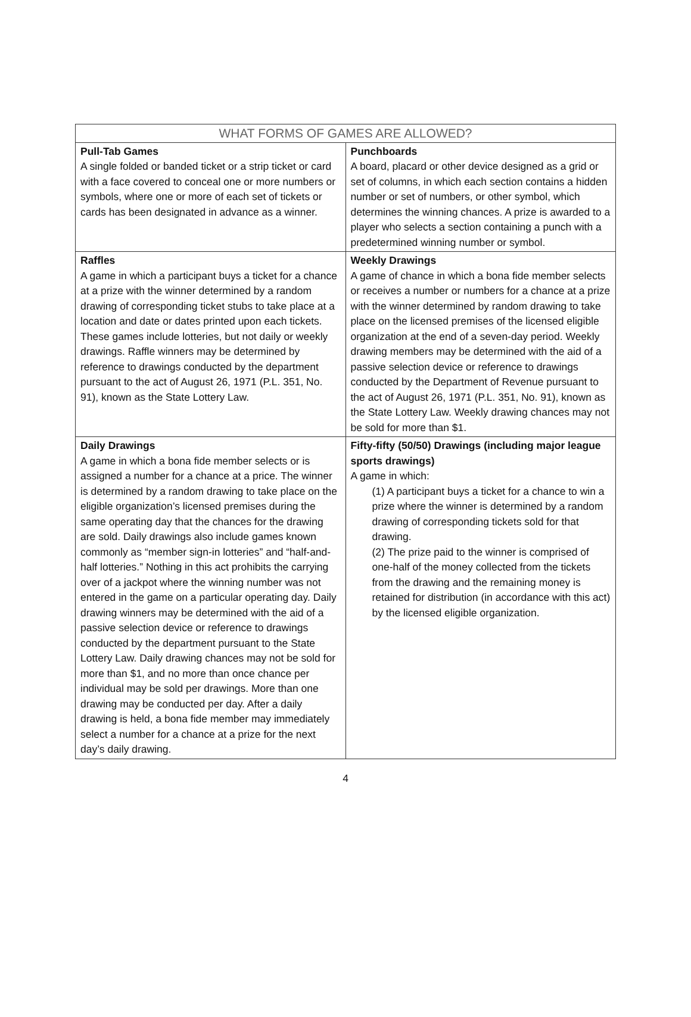| WHAT FORMS OF GAMES ARE ALLOWED? | |
| --- | --- |
| Pull-Tab Games A single folded or banded ticket or a strip ticket or card with a face covered to conceal one or more numbers or symbols, where one or more of each set of tickets or cards has been designated in advance as a winner. | Punchboards A board, placard or other device designed as a grid or set of columns, in which each section contains a hidden number or set of numbers, or other symbol, which determines the winning chances. A prize is awarded to a player who selects a section containing a punch with a predetermined winning number or symbol. |
| Raffles A game in which a participant buys a ticket for a chance at a prize with the winner determined by a random drawing of corresponding ticket stubs to take place at a location and date or dates printed upon each tickets. These games include lotteries, but not daily or weekly drawings. Raffle winners may be determined by reference to drawings conducted by the department pursuant to the act of August 26, 1971 (P.L. 351, No. 91), known as the State Lottery Law. | Weekly Drawings A game of chance in which a bona fide member selects or receives a number or numbers for a chance at a prize with the winner determined by random drawing to take place on the licensed premises of the licensed eligible organization at the end of a seven-day period. Weekly drawing members may be determined with the aid of a passive selection device or reference to drawings conducted by the Department of Revenue pursuant to the act of August 26, 1971 (P.L. 351, No. 91), known as the State Lottery Law. Weekly drawing chances may not be sold for more than $1. |
| Daily Drawings A game in which a bona fide member selects or is assigned a number for a chance at a price. The winner is determined by a random drawing to take place on the eligible organization’s licensed premises during the same operating day that the chances for the drawing are sold. Daily drawings also include games known commonly as “member sign-in lotteries” and “half-and-half lotteries.” Nothing in this act prohibits the carrying over of a jackpot where the winning number was not entered in the game on a particular operating day. Daily drawing winners may be determined with the aid of a passive selection device or reference to drawings conducted by the department pursuant to the State Lottery Law. Daily drawing chances may not be sold for more than $1, and no more than once chance per individual may be sold per drawings. More than one drawing may be conducted per day. After a daily drawing is held, a bona fide member may immediately select a number for a chance at a prize for the next day’s daily drawing. | Fifty-fifty (50/50) Drawings (including major league sports drawings) A game in which: (1) A participant buys a ticket for a chance to win a prize where the winner is determined by a random drawing of corresponding tickets sold for that drawing. (2) The prize paid to the winner is comprised of one-half of the money collected from the tickets from the drawing and the remaining money is retained for distribution (in accordance with this act) by the licensed eligible organization. |
4